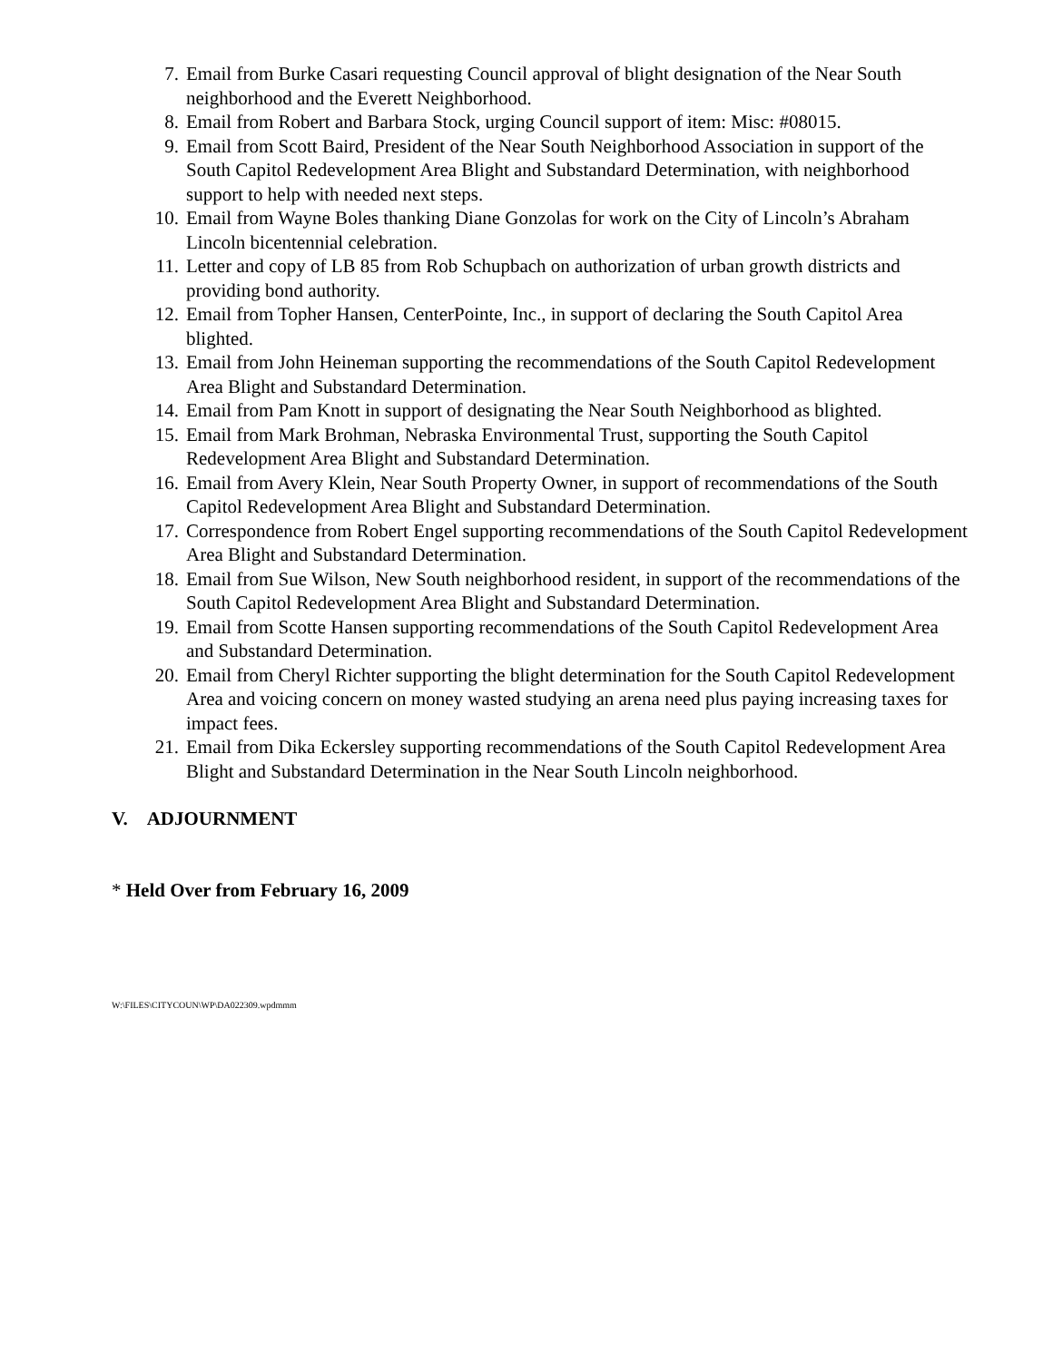7. Email from Burke Casari requesting Council approval of blight designation of the Near South neighborhood and the Everett Neighborhood.
8. Email from Robert and Barbara Stock, urging Council support of item: Misc: #08015.
9. Email from Scott Baird, President of the Near South Neighborhood Association in support of the South Capitol Redevelopment Area Blight and Substandard Determination, with neighborhood support to help with needed next steps.
10. Email from Wayne Boles thanking Diane Gonzolas for work on the City of Lincoln’s Abraham Lincoln bicentennial celebration.
11. Letter and copy of LB 85 from Rob Schupbach on authorization of urban growth districts and providing bond authority.
12. Email from Topher Hansen, CenterPointe, Inc., in support of declaring the South Capitol Area blighted.
13. Email from John Heineman supporting the recommendations of the South Capitol Redevelopment Area Blight and Substandard Determination.
14. Email from Pam Knott in support of designating the Near South Neighborhood as blighted.
15. Email from Mark Brohman, Nebraska Environmental Trust, supporting the South Capitol Redevelopment Area Blight and Substandard Determination.
16. Email from Avery Klein, Near South Property Owner, in support of recommendations of the South Capitol Redevelopment Area Blight and Substandard Determination.
17. Correspondence from Robert Engel supporting recommendations of the South Capitol Redevelopment Area Blight and Substandard Determination.
18. Email from Sue Wilson, New South neighborhood resident, in support of the recommendations of the South Capitol Redevelopment Area Blight and Substandard Determination.
19. Email from Scotte Hansen supporting recommendations of the South Capitol Redevelopment Area and Substandard Determination.
20. Email from Cheryl Richter supporting the blight determination for the South Capitol Redevelopment Area and voicing concern on money wasted studying an arena need plus paying increasing taxes for impact fees.
21. Email from Dika Eckersley supporting recommendations of the South Capitol Redevelopment Area Blight and Substandard Determination in the Near South Lincoln neighborhood.
V. ADJOURNMENT
* Held Over from February 16, 2009
W:\FILES\CITYCOUN\WP\DA022309.wpdmmm